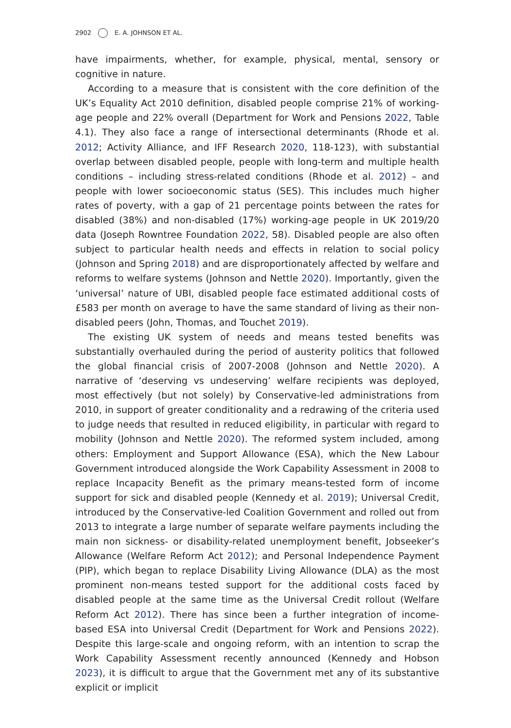2902 E. A. JOHNSON ET AL.
have impairments, whether, for example, physical, mental, sensory or cognitive in nature.
According to a measure that is consistent with the core definition of the UK’s Equality Act 2010 definition, disabled people comprise 21% of working-age people and 22% overall (Department for Work and Pensions 2022, Table 4.1). They also face a range of intersectional determinants (Rhode et al. 2012; Activity Alliance, and IFF Research 2020, 118-123), with substantial overlap between disabled people, people with long-term and multiple health conditions – including stress-related conditions (Rhode et al. 2012) – and people with lower socioeconomic status (SES). This includes much higher rates of poverty, with a gap of 21 percentage points between the rates for disabled (38%) and non-disabled (17%) working-age people in UK 2019/20 data (Joseph Rowntree Foundation 2022, 58). Disabled people are also often subject to particular health needs and effects in relation to social policy (Johnson and Spring 2018) and are disproportionately affected by welfare and reforms to welfare systems (Johnson and Nettle 2020). Importantly, given the ‘universal’ nature of UBI, disabled people face estimated additional costs of £583 per month on average to have the same standard of living as their non-disabled peers (John, Thomas, and Touchet 2019).
The existing UK system of needs and means tested benefits was substantially overhauled during the period of austerity politics that followed the global financial crisis of 2007-2008 (Johnson and Nettle 2020). A narrative of ‘deserving vs undeserving’ welfare recipients was deployed, most effectively (but not solely) by Conservative-led administrations from 2010, in support of greater conditionality and a redrawing of the criteria used to judge needs that resulted in reduced eligibility, in particular with regard to mobility (Johnson and Nettle 2020). The reformed system included, among others: Employment and Support Allowance (ESA), which the New Labour Government introduced alongside the Work Capability Assessment in 2008 to replace Incapacity Benefit as the primary means-tested form of income support for sick and disabled people (Kennedy et al. 2019); Universal Credit, introduced by the Conservative-led Coalition Government and rolled out from 2013 to integrate a large number of separate welfare payments including the main non sickness- or disability-related unemployment benefit, Jobseeker’s Allowance (Welfare Reform Act 2012); and Personal Independence Payment (PIP), which began to replace Disability Living Allowance (DLA) as the most prominent non-means tested support for the additional costs faced by disabled people at the same time as the Universal Credit rollout (Welfare Reform Act 2012). There has since been a further integration of income-based ESA into Universal Credit (Department for Work and Pensions 2022). Despite this large-scale and ongoing reform, with an intention to scrap the Work Capability Assessment recently announced (Kennedy and Hobson 2023), it is difficult to argue that the Government met any of its substantive explicit or implicit